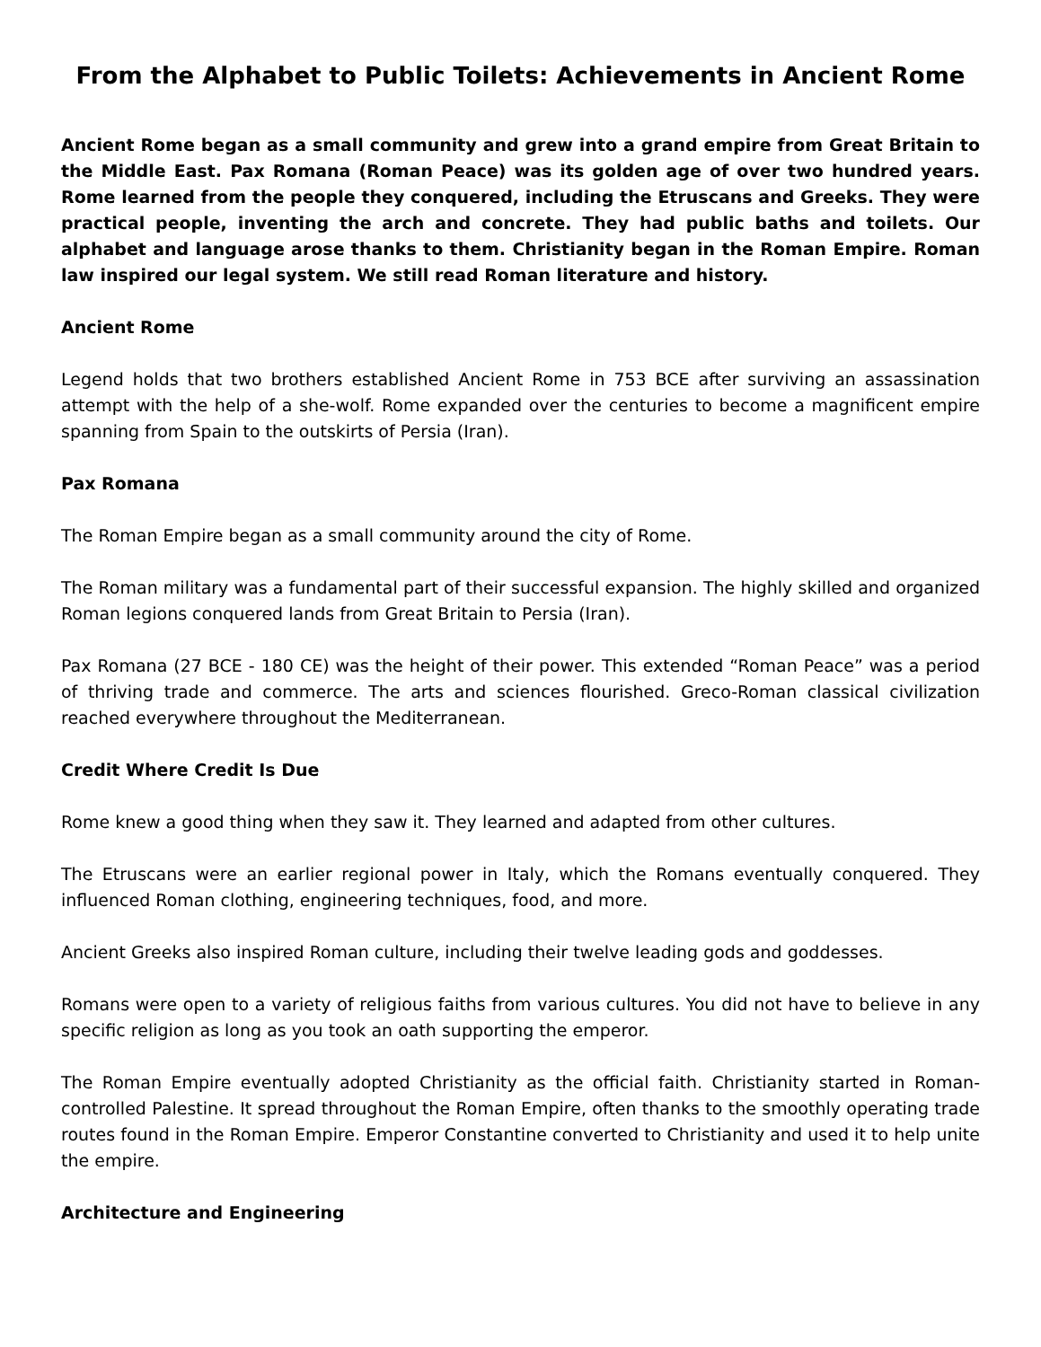From the Alphabet to Public Toilets: Achievements in Ancient Rome
Ancient Rome began as a small community and grew into a grand empire from Great Britain to the Middle East. Pax Romana (Roman Peace) was its golden age of over two hundred years. Rome learned from the people they conquered, including the Etruscans and Greeks. They were practical people, inventing the arch and concrete. They had public baths and toilets. Our alphabet and language arose thanks to them. Christianity began in the Roman Empire. Roman law inspired our legal system. We still read Roman literature and history.
Ancient Rome
Legend holds that two brothers established Ancient Rome in 753 BCE after surviving an assassination attempt with the help of a she-wolf. Rome expanded over the centuries to become a magnificent empire spanning from Spain to the outskirts of Persia (Iran).
Pax Romana
The Roman Empire began as a small community around the city of Rome.
The Roman military was a fundamental part of their successful expansion. The highly skilled and organized Roman legions conquered lands from Great Britain to Persia (Iran).
Pax Romana (27 BCE - 180 CE) was the height of their power. This extended “Roman Peace” was a period of thriving trade and commerce. The arts and sciences flourished. Greco-Roman classical civilization reached everywhere throughout the Mediterranean.
Credit Where Credit Is Due
Rome knew a good thing when they saw it. They learned and adapted from other cultures.
The Etruscans were an earlier regional power in Italy, which the Romans eventually conquered. They influenced Roman clothing, engineering techniques, food, and more.
Ancient Greeks also inspired Roman culture, including their twelve leading gods and goddesses.
Romans were open to a variety of religious faiths from various cultures. You did not have to believe in any specific religion as long as you took an oath supporting the emperor.
The Roman Empire eventually adopted Christianity as the official faith. Christianity started in Roman-controlled Palestine. It spread throughout the Roman Empire, often thanks to the smoothly operating trade routes found in the Roman Empire. Emperor Constantine converted to Christianity and used it to help unite the empire.
Architecture and Engineering